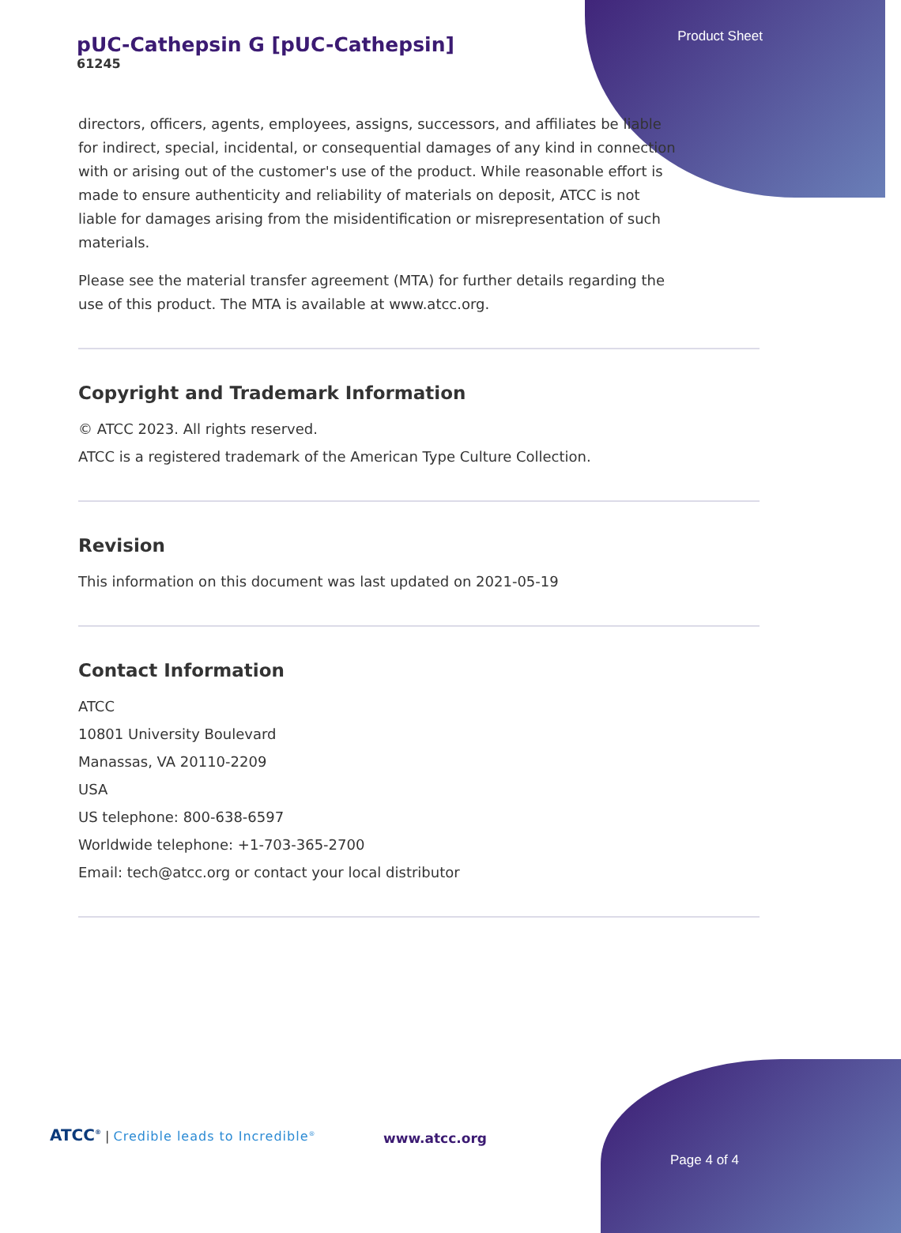Product Sheet
pUC-Cathepsin G [pUC-Cathepsin]
61245
directors, officers, agents, employees, assigns, successors, and affiliates be liable for indirect, special, incidental, or consequential damages of any kind in connection with or arising out of the customer's use of the product. While reasonable effort is made to ensure authenticity and reliability of materials on deposit, ATCC is not liable for damages arising from the misidentification or misrepresentation of such materials.
Please see the material transfer agreement (MTA) for further details regarding the use of this product. The MTA is available at www.atcc.org.
Copyright and Trademark Information
© ATCC 2023. All rights reserved.
ATCC is a registered trademark of the American Type Culture Collection.
Revision
This information on this document was last updated on 2021-05-19
Contact Information
ATCC
10801 University Boulevard
Manassas, VA 20110-2209
USA
US telephone: 800-638-6597
Worldwide telephone: +1-703-365-2700
Email: tech@atcc.org or contact your local distributor
ATCC<sup>®</sup> | Credible leads to Incredible<sup>®</sup>
www.atcc.org
Page 4 of 4